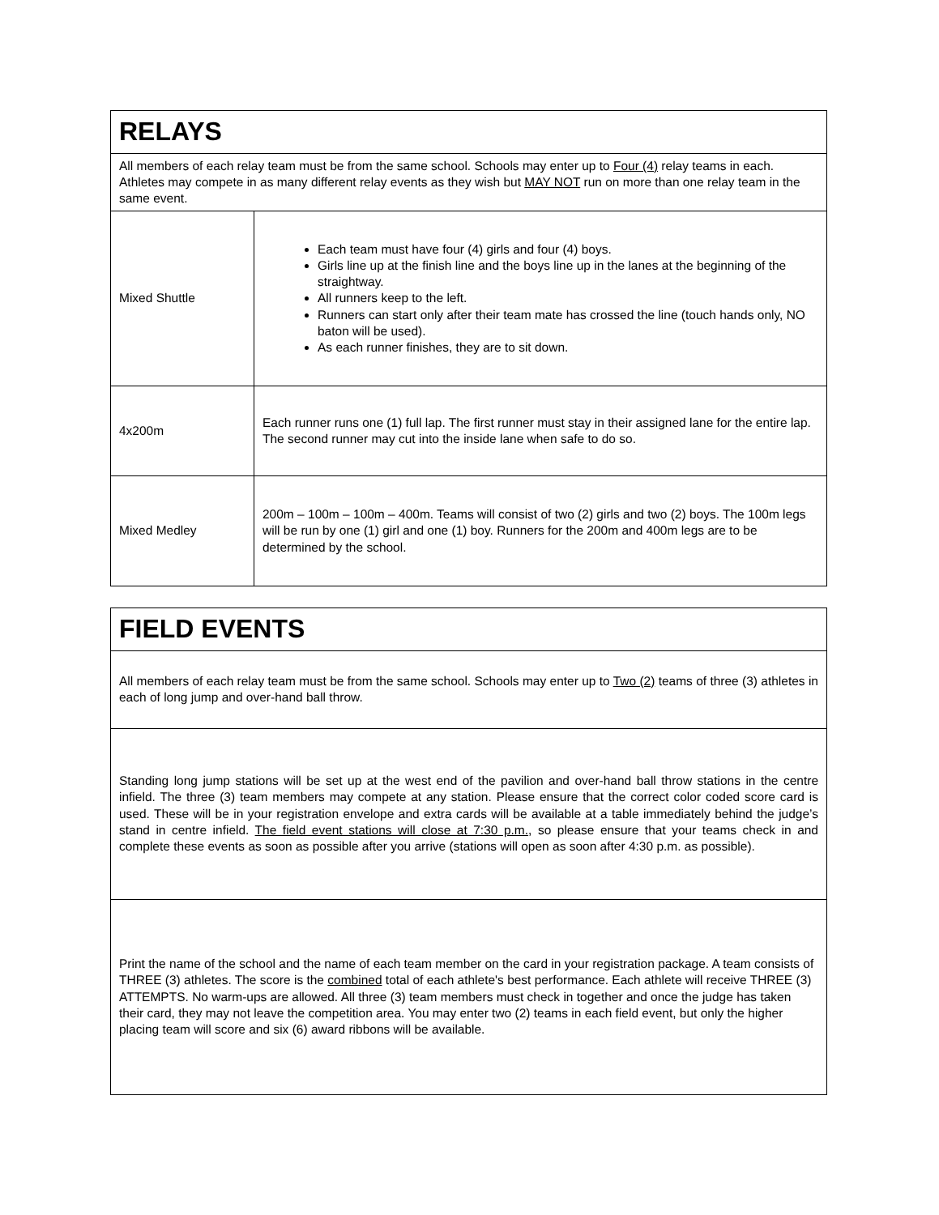| RELAYS | |
| All members of each relay team must be from the same school. Schools may enter up to Four (4) relay teams in each. Athletes may compete in as many different relay events as they wish but MAY NOT run on more than one relay team in the same event. | |
| Mixed Shuttle | Each team must have four (4) girls and four (4) boys. Girls line up at the finish line and the boys line up in the lanes at the beginning of the straightway. All runners keep to the left. Runners can start only after their team mate has crossed the line (touch hands only, NO baton will be used). As each runner finishes, they are to sit down. |
| 4x200m | Each runner runs one (1) full lap. The first runner must stay in their assigned lane for the entire lap. The second runner may cut into the inside lane when safe to do so. |
| Mixed Medley | 200m – 100m – 100m – 400m. Teams will consist of two (2) girls and two (2) boys. The 100m legs will be run by one (1) girl and one (1) boy. Runners for the 200m and 400m legs are to be determined by the school. |
| FIELD EVENTS |
| All members of each relay team must be from the same school. Schools may enter up to Two (2) teams of three (3) athletes in each of long jump and over-hand ball throw. |
| Standing long jump stations will be set up at the west end of the pavilion and over-hand ball throw stations in the centre infield. The three (3) team members may compete at any station. Please ensure that the correct color coded score card is used. These will be in your registration envelope and extra cards will be available at a table immediately behind the judge’s stand in centre infield. The field event stations will close at 7:30 p.m. , so please ensure that your teams check in and complete these events as soon as possible after you arrive (stations will open as soon after 4:30 p.m. as possible). |
| Print the name of the school and the name of each team member on the card in your registration package. A team consists of THREE (3) athletes. The score is the combined total of each athlete's best performance. Each athlete will receive THREE (3) ATTEMPTS. No warm-ups are allowed. All three (3) team members must check in together and once the judge has taken their card, they may not leave the competition area. You may enter two (2) teams in each field event, but only the higher placing team will score and six (6) award ribbons will be available. |